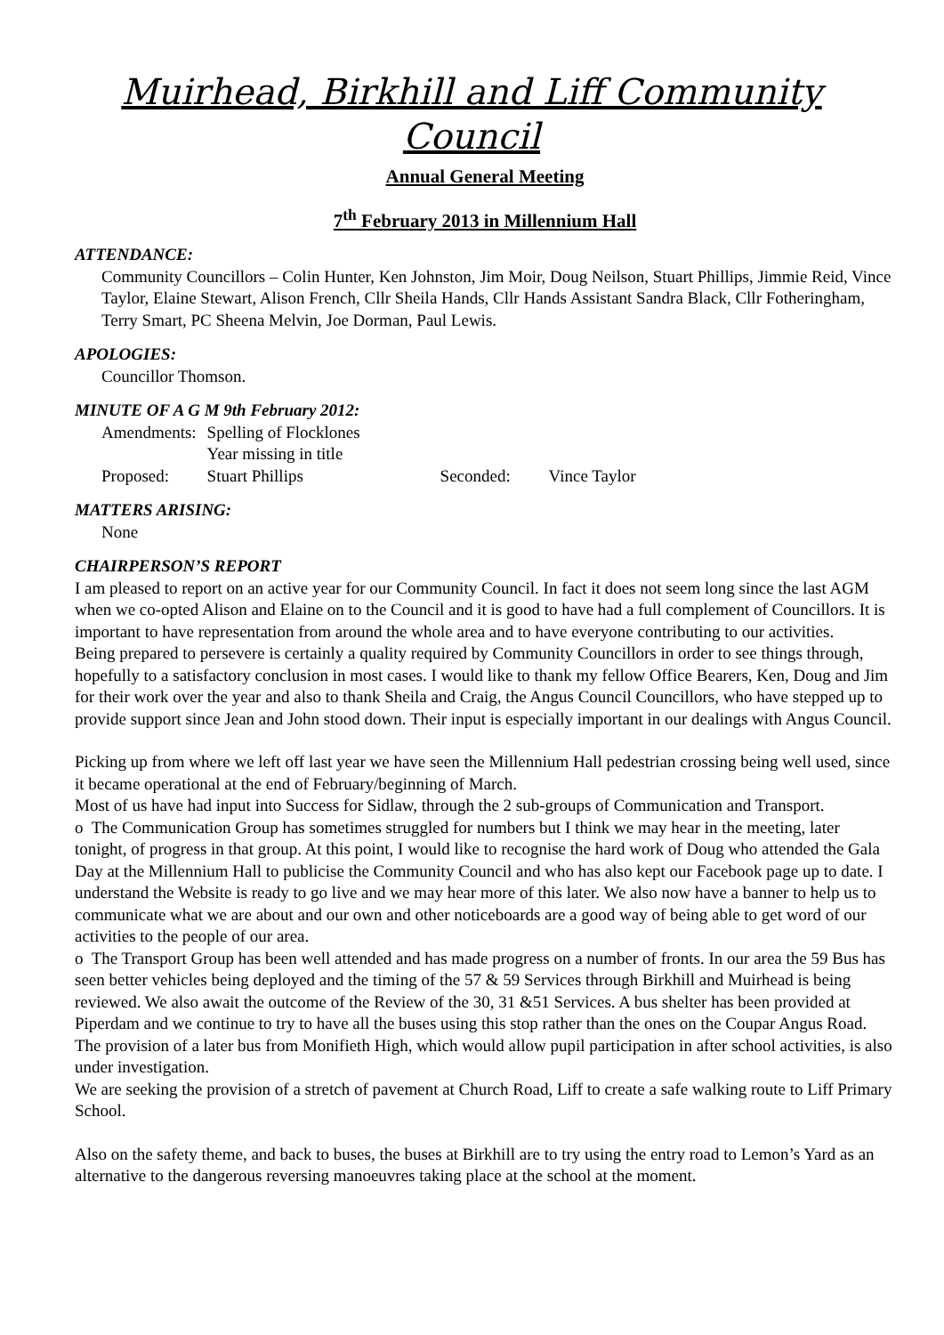Muirhead, Birkhill and Liff Community Council
Annual General Meeting
7<sup>th</sup> February 2013 in Millennium Hall
ATTENDANCE:
Community Councillors – Colin Hunter, Ken Johnston, Jim Moir, Doug Neilson, Stuart Phillips, Jimmie Reid, Vince Taylor, Elaine Stewart, Alison French, Cllr Sheila Hands, Cllr Hands Assistant Sandra Black, Cllr Fotheringham, Terry Smart, PC Sheena Melvin, Joe Dorman, Paul Lewis.
APOLOGIES:
Councillor Thomson.
MINUTE OF A G M 9th February 2012:
| Amendments: | Spelling of Flocklones | | |
| | Year missing in title | | |
| Proposed: | Stuart Phillips | Seconded: | Vince Taylor |
MATTERS ARISING:
None
CHAIRPERSON’S REPORT
I am pleased to report on an active year for our Community Council. In fact it does not seem long since the last AGM when we co-opted Alison and Elaine on to the Council and it is good to have had a full complement of Councillors. It is important to have representation from around the whole area and to have everyone contributing to our activities.
Being prepared to persevere is certainly a quality required by Community Councillors in order to see things through, hopefully to a satisfactory conclusion in most cases. I would like to thank my fellow Office Bearers, Ken, Doug and Jim for their work over the year and also to thank Sheila and Craig, the Angus Council Councillors, who have stepped up to provide support since Jean and John stood down. Their input is especially important in our dealings with Angus Council.
Picking up from where we left off last year we have seen the Millennium Hall pedestrian crossing being well used, since it became operational at the end of February/beginning of March.
Most of us have had input into Success for Sidlaw, through the 2 sub-groups of Communication and Transport.
o The Communication Group has sometimes struggled for numbers but I think we may hear in the meeting, later tonight, of progress in that group. At this point, I would like to recognise the hard work of Doug who attended the Gala Day at the Millennium Hall to publicise the Community Council and who has also kept our Facebook page up to date. I understand the Website is ready to go live and we may hear more of this later. We also now have a banner to help us to communicate what we are about and our own and other noticeboards are a good way of being able to get word of our activities to the people of our area.
o The Transport Group has been well attended and has made progress on a number of fronts. In our area the 59 Bus has seen better vehicles being deployed and the timing of the 57 & 59 Services through Birkhill and Muirhead is being reviewed. We also await the outcome of the Review of the 30, 31 &51 Services. A bus shelter has been provided at Piperdam and we continue to try to have all the buses using this stop rather than the ones on the Coupar Angus Road. The provision of a later bus from Monifieth High, which would allow pupil participation in after school activities, is also under investigation.
We are seeking the provision of a stretch of pavement at Church Road, Liff to create a safe walking route to Liff Primary School.
Also on the safety theme, and back to buses, the buses at Birkhill are to try using the entry road to Lemon’s Yard as an alternative to the dangerous reversing manoeuvres taking place at the school at the moment.